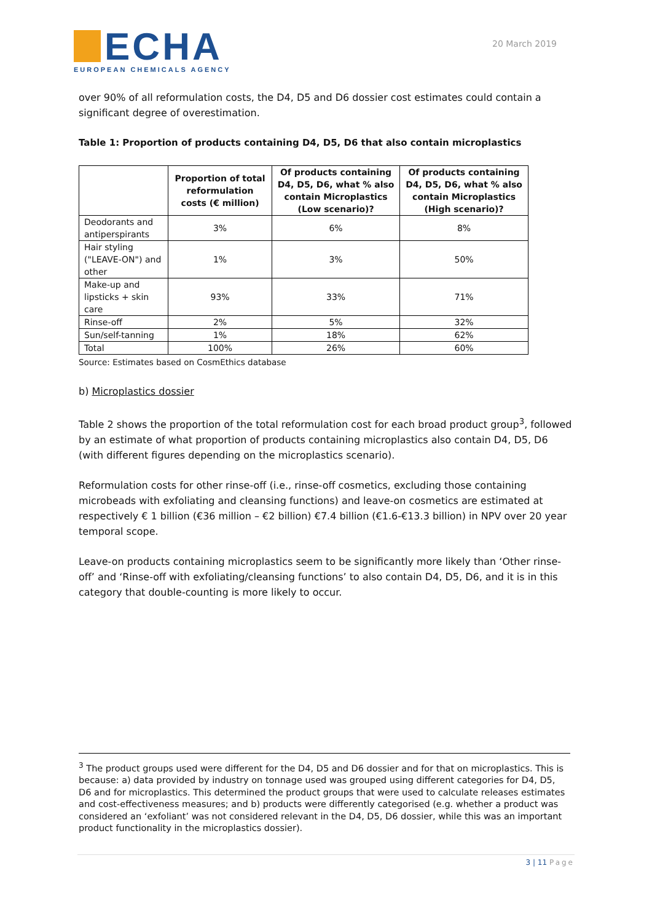ECHA
EUROPEAN CHEMICALS AGENCY
20 March 2019
over 90% of all reformulation costs, the D4, D5 and D6 dossier cost estimates could contain a significant degree of overestimation.
Table 1: Proportion of products containing D4, D5, D6 that also contain microplastics
| | Proportion of total reformulation costs (€ million) | Of products containing D4, D5, D6, what % also contain Microplastics (Low scenario)? | Of products containing D4, D5, D6, what % also contain Microplastics (High scenario)? |
| --- | --- | --- | --- |
| Deodorants and antiperspirants | 3% | 6% | 8% |
| Hair styling ("LEAVE-ON") and other | 1% | 3% | 50% |
| Make-up and lipsticks + skin care | 93% | 33% | 71% |
| Rinse-off | 2% | 5% | 32% |
| Sun/self-tanning | 1% | 18% | 62% |
| Total | 100% | 26% | 60% |
Source: Estimates based on CosmEthics database
b) Microplastics dossier
Table 2 shows the proportion of the total reformulation cost for each broad product group<sup>3</sup>, followed by an estimate of what proportion of products containing microplastics also contain D4, D5, D6 (with different figures depending on the microplastics scenario).
Reformulation costs for other rinse-off (i.e., rinse-off cosmetics, excluding those containing microbeads with exfoliating and cleansing functions) and leave-on cosmetics are estimated at respectively € 1 billion (€36 million – €2 billion) €7.4 billion (€1.6-€13.3 billion) in NPV over 20 year temporal scope.
Leave-on products containing microplastics seem to be significantly more likely than ‘Other rinse-off’ and ‘Rinse-off with exfoliating/cleansing functions’ to also contain D4, D5, D6, and it is in this category that double-counting is more likely to occur.
<sup>3</sup> The product groups used were different for the D4, D5 and D6 dossier and for that on microplastics. This is because: a) data provided by industry on tonnage used was grouped using different categories for D4, D5, D6 and for microplastics. This determined the product groups that were used to calculate releases estimates and cost-effectiveness measures; and b) products were differently categorised (e.g. whether a product was considered an ‘exfoliant’ was not considered relevant in the D4, D5, D6 dossier, while this was an important product functionality in the microplastics dossier).
3 | 11 Page